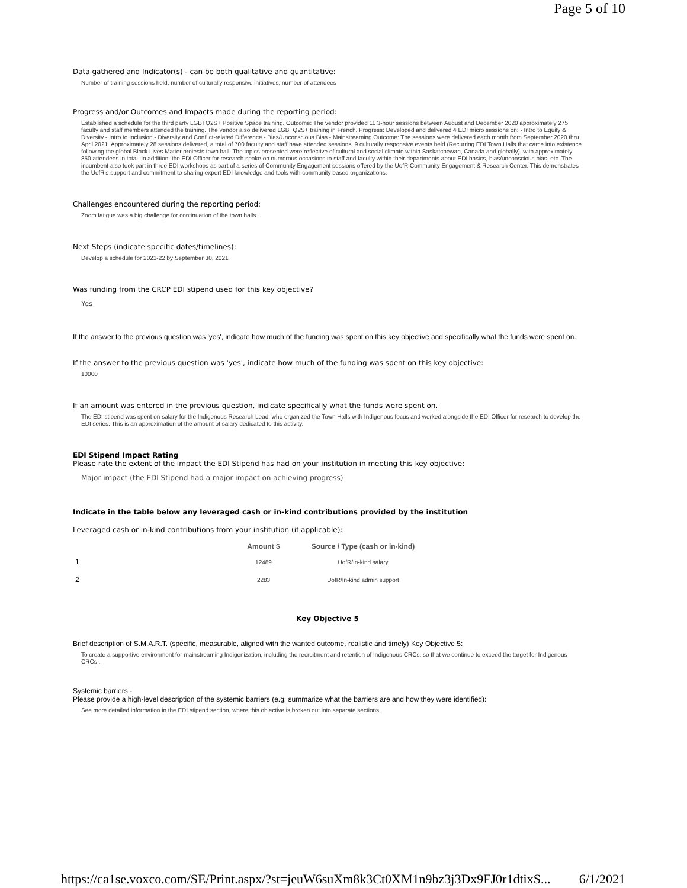Page 5 of 10
Data gathered and Indicator(s) - can be both qualitative and quantitative:
Number of training sessions held, number of culturally responsive initiatives, number of attendees
Progress and/or Outcomes and Impacts made during the reporting period:
Established a schedule for the third party LGBTQ2S+ Positive Space training. Outcome: The vendor provided 11 3-hour sessions between August and December 2020 approximately 275 faculty and staff members attended the training. The vendor also delivered LGBTQ2S+ training in French. Progress: Developed and delivered 4 EDI micro sessions on: - Intro to Equity & Diversity - Intro to Inclusion - Diversity and Conflict-related Difference - Bias/Unconscious Bias - Mainstreaming Outcome: The sessions were delivered each month from September 2020 thru April 2021. Approximately 28 sessions delivered, a total of 700 faculty and staff have attended sessions. 9 culturally responsive events held (Recurring EDI Town Halls that came into existence following the global Black Lives Matter protests town hall. The topics presented were reflective of cultural and social climate within Saskatchewan, Canada and globally), with approximately 850 attendees in total. In addition, the EDI Officer for research spoke on numerous occasions to staff and faculty within their departments about EDI basics, bias/unconscious bias, etc. The incumbent also took part in three EDI workshops as part of a series of Community Engagement sessions offered by the UofR Community Engagement & Research Center. This demonstrates the UofR's support and commitment to sharing expert EDI knowledge and tools with community based organizations.
Challenges encountered during the reporting period:
Zoom fatigue was a big challenge for continuation of the town halls.
Next Steps (indicate specific dates/timelines):
Develop a schedule for 2021-22 by September 30, 2021
Was funding from the CRCP EDI stipend used for this key objective?
Yes
If the answer to the previous question was 'yes', indicate how much of the funding was spent on this key objective and specifically what the funds were spent on.
If the answer to the previous question was 'yes', indicate how much of the funding was spent on this key objective:
10000
If an amount was entered in the previous question, indicate specifically what the funds were spent on.
The EDI stipend was spent on salary for the Indigenous Research Lead, who organized the Town Halls with Indigenous focus and worked alongside the EDI Officer for research to develop the EDI series. This is an approximation of the amount of salary dedicated to this activity.
EDI Stipend Impact Rating
Please rate the extent of the impact the EDI Stipend has had on your institution in meeting this key objective:
Major impact (the EDI Stipend had a major impact on achieving progress)
Indicate in the table below any leveraged cash or in-kind contributions provided by the institution
Leveraged cash or in-kind contributions from your institution (if applicable):
| | Amount $ | Source / Type (cash or in-kind) |
| --- | --- | --- |
| 1 | 12489 | UofR/In-kind salary |
| 2 | 2283 | UofR/In-kind admin support |
Key Objective 5
Brief description of S.M.A.R.T. (specific, measurable, aligned with the wanted outcome, realistic and timely) Key Objective 5:
To create a supportive environment for mainstreaming Indigenization, including the recruitment and retention of Indigenous CRCs, so that we continue to exceed the target for Indigenous CRCs .
Systemic barriers -
Please provide a high-level description of the systemic barriers (e.g. summarize what the barriers are and how they were identified):
See more detailed information in the EDI stipend section, where this objective is broken out into separate sections.
https://ca1se.voxco.com/SE/Print.aspx/?st=jeuW6suXm8k3Ct0XM1n9bz3j3Dx9FJ0r1dtixS... 6/1/2021